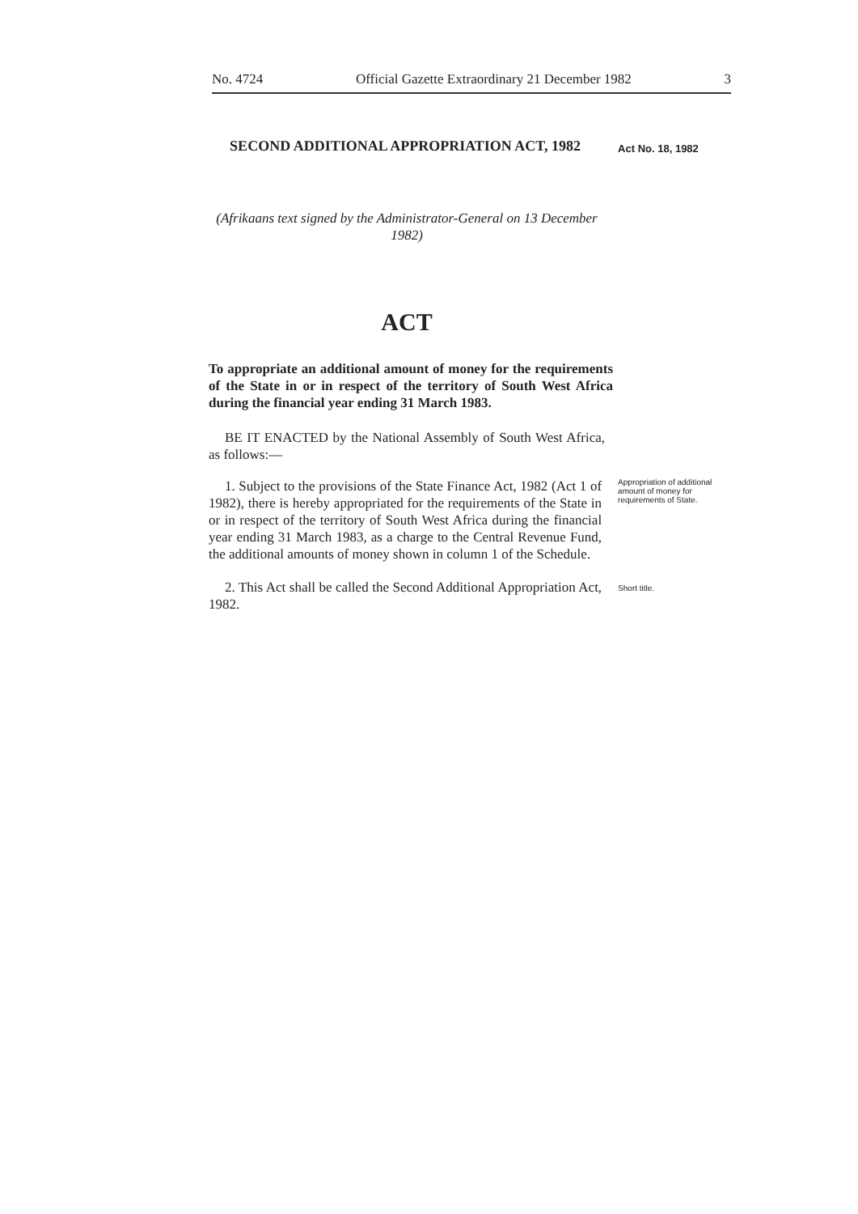No. 4724 Official Gazette Extraordinary 21 December 1982 3
SECOND ADDITIONAL APPROPRIATION ACT, 1982
Act No. 18, 1982
(Afrikaans text signed by the Administrator-General on 13 December 1982)
ACT
To appropriate an additional amount of money for the requirements of the State in or in respect of the territory of South West Africa during the financial year ending 31 March 1983.
BE IT ENACTED by the National Assembly of South West Africa, as follows:—
1. Subject to the provisions of the State Finance Act, 1982 (Act 1 of 1982), there is hereby appropriated for the requirements of the State in or in respect of the territory of South West Africa during the financial year ending 31 March 1983, as a charge to the Central Revenue Fund, the additional amounts of money shown in column 1 of the Schedule.
Appropriation of additional amount of money for requirements of State.
2. This Act shall be called the Second Additional Appropriation Act, 1982.
Short title.